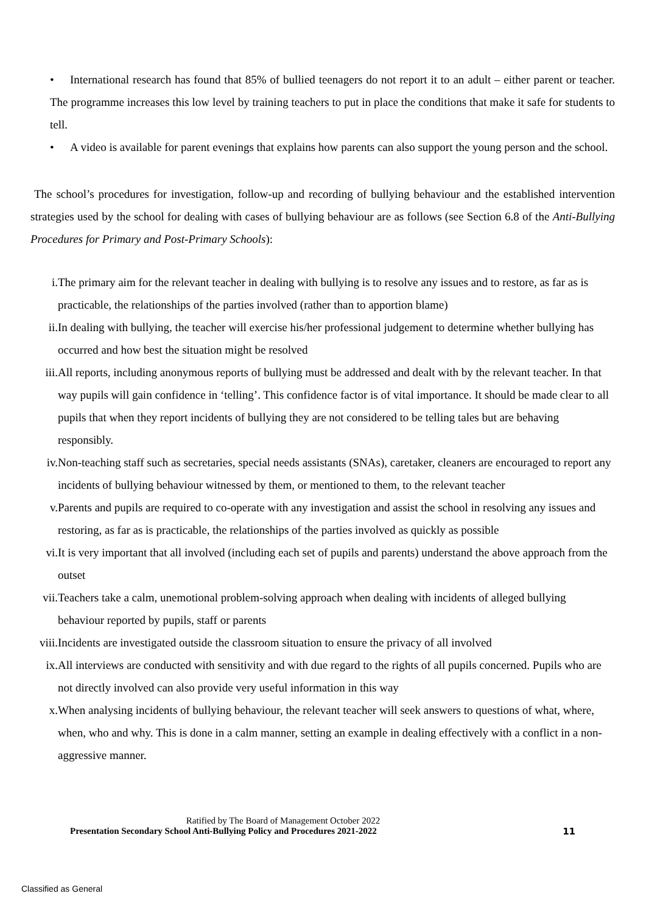• International research has found that 85% of bullied teenagers do not report it to an adult – either parent or teacher. The programme increases this low level by training teachers to put in place the conditions that make it safe for students to tell.
• A video is available for parent evenings that explains how parents can also support the young person and the school.
The school’s procedures for investigation, follow-up and recording of bullying behaviour and the established intervention strategies used by the school for dealing with cases of bullying behaviour are as follows (see Section 6.8 of the Anti-Bullying Procedures for Primary and Post-Primary Schools):
i. The primary aim for the relevant teacher in dealing with bullying is to resolve any issues and to restore, as far as is practicable, the relationships of the parties involved (rather than to apportion blame)
ii. In dealing with bullying, the teacher will exercise his/her professional judgement to determine whether bullying has occurred and how best the situation might be resolved
iii. All reports, including anonymous reports of bullying must be addressed and dealt with by the relevant teacher. In that way pupils will gain confidence in ‘telling’. This confidence factor is of vital importance. It should be made clear to all pupils that when they report incidents of bullying they are not considered to be telling tales but are behaving responsibly.
iv. Non-teaching staff such as secretaries, special needs assistants (SNAs), caretaker, cleaners are encouraged to report any incidents of bullying behaviour witnessed by them, or mentioned to them, to the relevant teacher
v. Parents and pupils are required to co-operate with any investigation and assist the school in resolving any issues and restoring, as far as is practicable, the relationships of the parties involved as quickly as possible
vi. It is very important that all involved (including each set of pupils and parents) understand the above approach from the outset
vii. Teachers take a calm, unemotional problem-solving approach when dealing with incidents of alleged bullying behaviour reported by pupils, staff or parents
viii. Incidents are investigated outside the classroom situation to ensure the privacy of all involved
ix. All interviews are conducted with sensitivity and with due regard to the rights of all pupils concerned. Pupils who are not directly involved can also provide very useful information in this way
x. When analysing incidents of bullying behaviour, the relevant teacher will seek answers to questions of what, where, when, who and why. This is done in a calm manner, setting an example in dealing effectively with a conflict in a non-aggressive manner.
Ratified by The Board of Management October 2022
Presentation Secondary School Anti-Bullying Policy and Procedures 2021-2022 11
Classified as General